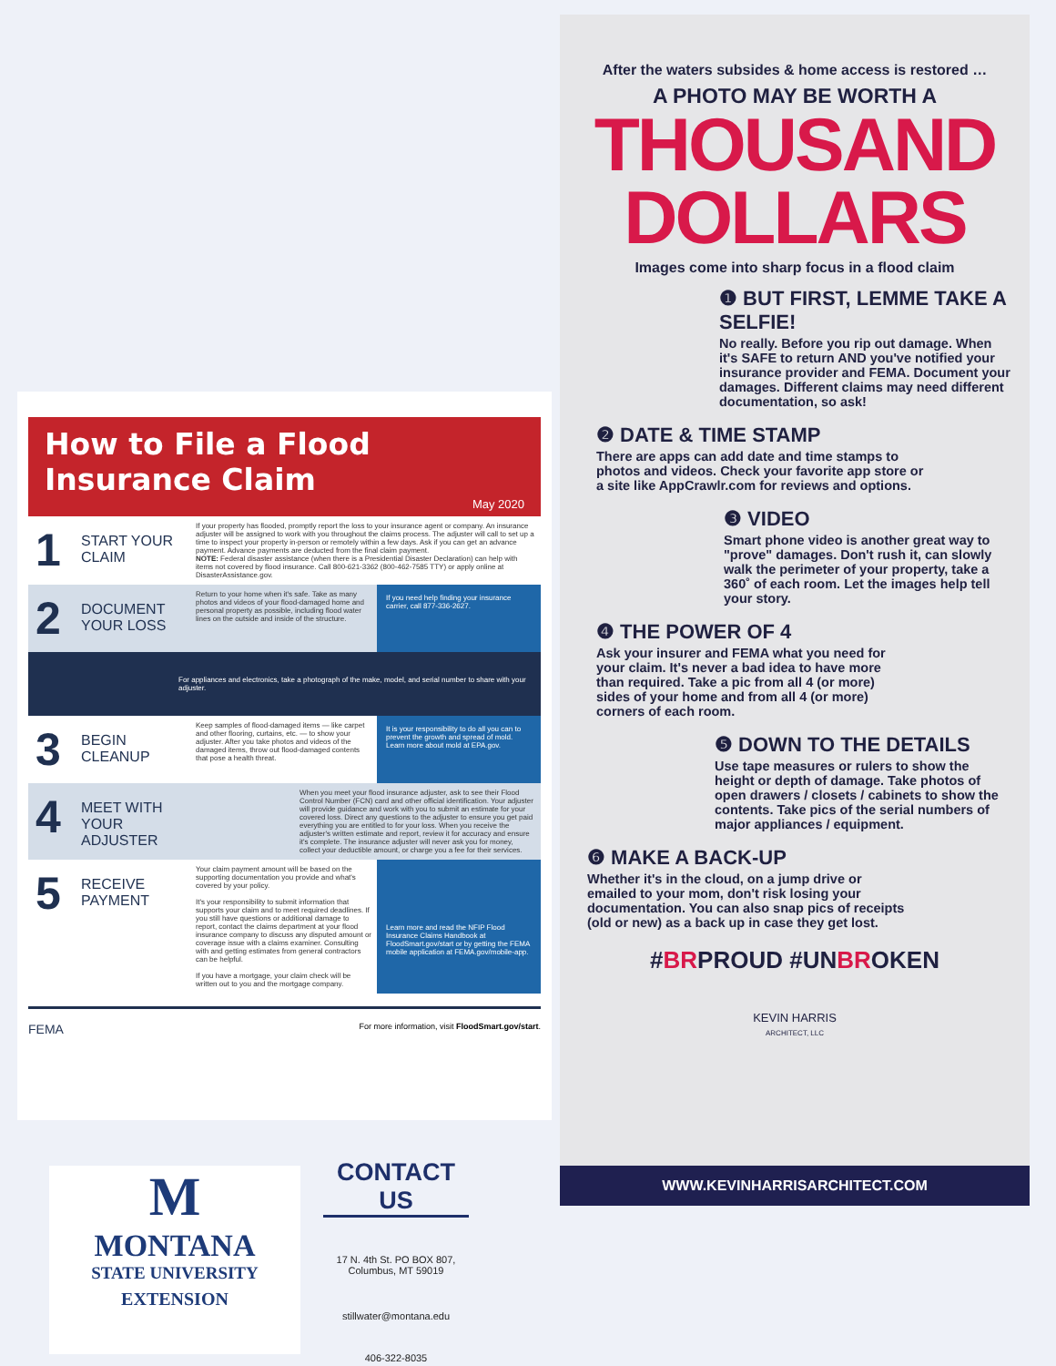How to File a Flood Insurance Claim
May 2020
1
START YOUR CLAIM
If your property has flooded, promptly report the loss to your insurance agent or company. An insurance adjuster will be assigned to work with you throughout the claims process. The adjuster will call to set up a time to inspect your property in-person or remotely within a few days. Ask if you can get an advance payment. Advance payments are deducted from the final claim payment.
NOTE: Federal disaster assistance (when there is a Presidential Disaster Declaration) can help with items not covered by flood insurance. Call 800-621-3362 (800-462-7585 TTY) or apply online at DisasterAssistance.gov.
2
DOCUMENT YOUR LOSS
Return to your home when it's safe. Take as many photos and videos of your flood-damaged home and personal property as possible, including flood water lines on the outside and inside of the structure.
If you need help finding your insurance carrier, call 877-336-2627.
For appliances and electronics, take a photograph of the make, model, and serial number to share with your adjuster.
3
BEGIN CLEANUP
Keep samples of flood-damaged items — like carpet and other flooring, curtains, etc. — to show your adjuster. After you take photos and videos of the damaged items, throw out flood-damaged contents that pose a health threat.
It is your responsibility to do all you can to prevent the growth and spread of mold. Learn more about mold at EPA.gov.
4
MEET WITH YOUR ADJUSTER
When you meet your flood insurance adjuster, ask to see their Flood Control Number (FCN) card and other official identification. Your adjuster will provide guidance and work with you to submit an estimate for your covered loss. Direct any questions to the adjuster to ensure you get paid everything you are entitled to for your loss. When you receive the adjuster's written estimate and report, review it for accuracy and ensure it's complete. The insurance adjuster will never ask you for money, collect your deductible amount, or charge you a fee for their services.
5
RECEIVE PAYMENT
Your claim payment amount will be based on the supporting documentation you provide and what's covered by your policy.
It's your responsibility to submit information that supports your claim and to meet required deadlines. If you still have questions or additional damage to report, contact the claims department at your flood insurance company to discuss any disputed amount or coverage issue with a claims examiner. Consulting with and getting estimates from general contractors can be helpful.
If you have a mortgage, your claim check will be written out to you and the mortgage company.
Learn more and read the NFIP Flood Insurance Claims Handbook at FloodSmart.gov/start or by getting the FEMA mobile application at FEMA.gov/mobile-app.
FEMA For more information, visit FloodSmart.gov/start.
After the waters subsides & home access is restored …
A PHOTO MAY BE WORTH A
THOUSAND
DOLLARS
Images come into sharp focus in a flood claim
❶ BUT FIRST, LEMME TAKE A SELFIE!
No really. Before you rip out damage. When it's SAFE to return AND you've notified your insurance provider and FEMA. Document your damages. Different claims may need different documentation, so ask!
❷ DATE & TIME STAMP
There are apps can add date and time stamps to photos and videos. Check your favorite app store or a site like AppCrawlr.com for reviews and options.
❸ VIDEO
Smart phone video is another great way to "prove" damages. Don't rush it, can slowly walk the perimeter of your property, take a 360˚ of each room. Let the images help tell your story.
❹ THE POWER OF 4
Ask your insurer and FEMA what you need for your claim. It's never a bad idea to have more than required. Take a pic from all 4 (or more) sides of your home and from all 4 (or more) corners of each room.
❺ DOWN TO THE DETAILS
Use tape measures or rulers to show the height or depth of damage. Take photos of open drawers / closets / cabinets to show the contents. Take pics of the serial numbers of major appliances / equipment.
❻ MAKE A BACK-UP
Whether it's in the cloud, on a jump drive or emailed to your mom, don't risk losing your documentation. You can also snap pics of receipts (old or new) as a back up in case they get lost.
#BRPROUD #UNBROKEN
KEVIN HARRIS
ARCHITECT, LLC
WWW.KEVINHARRISARCHITECT.COM
M
MONTANA
STATE UNIVERSITY
EXTENSION
CONTACT US
17 N. 4th St. PO BOX 807,
Columbus, MT 59019
stillwater@montana.edu
406-322-8035